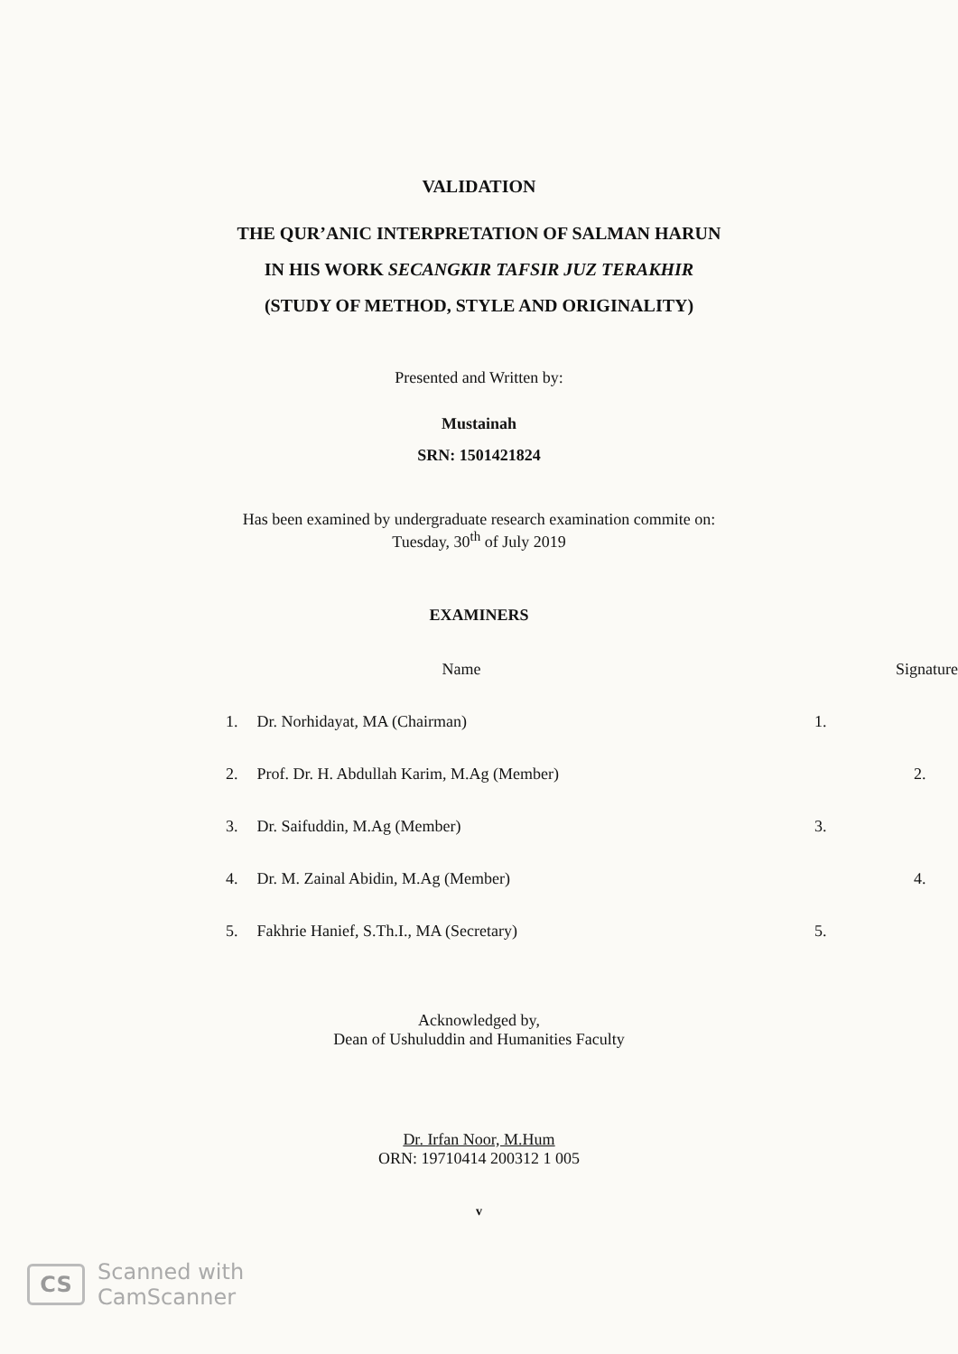VALIDATION
THE QUR’ANIC INTERPRETATION OF SALMAN HARUN
IN HIS WORK SECANGKIR TAFSIR JUZ TERAKHIR
(STUDY OF METHOD, STYLE AND ORIGINALITY)
Presented and Written by:
Mustainah
SRN: 1501421824
Has been examined by undergraduate research examination commite on:
Tuesday, 30<sup>th</sup> of July 2019
EXAMINERS
| | Name | Signature |
| --- | --- | --- |
| 1. | Dr. Norhidayat, MA (Chairman) | 1. |
| 2. | Prof. Dr. H. Abdullah Karim, M.Ag (Member) | 2. |
| 3. | Dr. Saifuddin, M.Ag (Member) | 3. |
| 4. | Dr. M. Zainal Abidin, M.Ag (Member) | 4. |
| 5. | Fakhrie Hanief, S.Th.I., MA (Secretary) | 5. |
Acknowledged by,
Dean of Ushuluddin and Humanities Faculty
Dr. Irfan Noor, M.Hum
ORN: 19710414 200312 1 005
v
CS
Scanned with
CamScanner